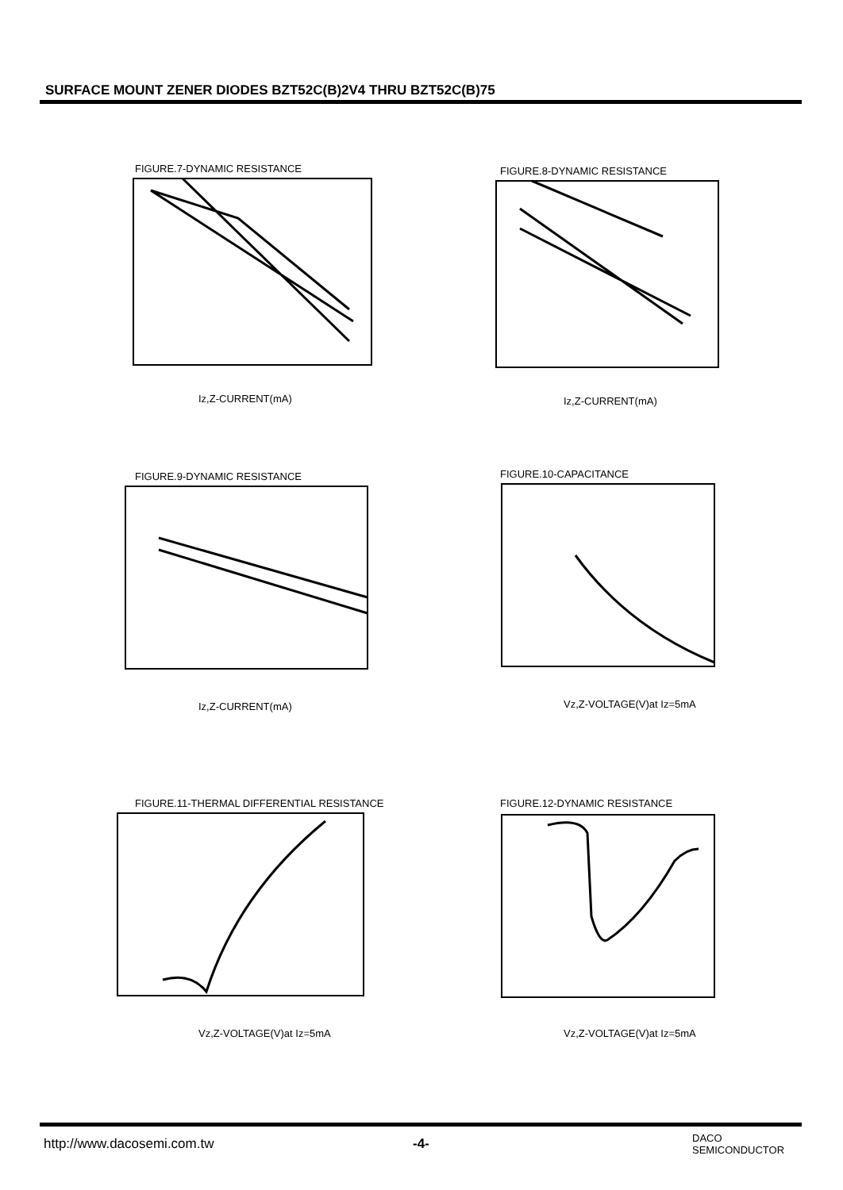SURFACE MOUNT ZENER DIODES BZT52C(B)2V4 THRU BZT52C(B)75
FIGURE.7-DYNAMIC RESISTANCE
Iz,Z-CURRENT(mA)
FIGURE.8-DYNAMIC RESISTANCE
Iz,Z-CURRENT(mA)
FIGURE.9-DYNAMIC RESISTANCE
Iz,Z-CURRENT(mA)
FIGURE.10-CAPACITANCE
Vz,Z-VOLTAGE(V)at Iz=5mA
FIGURE.11-THERMAL DIFFERENTIAL RESISTANCE
Vz,Z-VOLTAGE(V)at Iz=5mA
FIGURE.12-DYNAMIC RESISTANCE
Vz,Z-VOLTAGE(V)at Iz=5mA
http://www.dacosemi.com.tw -4-
DACO
SEMICONDUCTOR